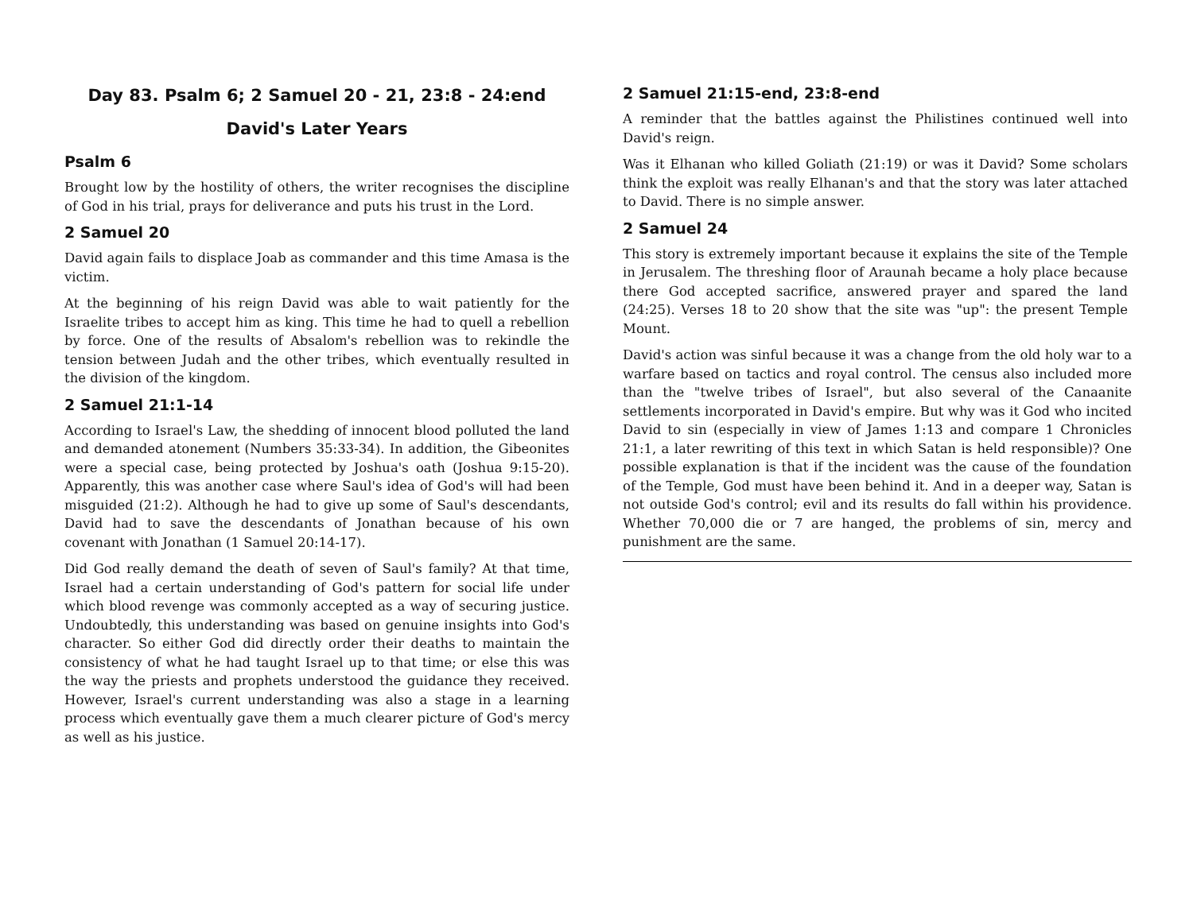Day 83. Psalm 6; 2 Samuel 20 - 21, 23:8 - 24:end
David's Later Years
Psalm 6
Brought low by the hostility of others, the writer recognises the discipline of God in his trial, prays for deliverance and puts his trust in the Lord.
2 Samuel 20
David again fails to displace Joab as commander and this time Amasa is the victim.
At the beginning of his reign David was able to wait patiently for the Israelite tribes to accept him as king. This time he had to quell a rebellion by force. One of the results of Absalom's rebellion was to rekindle the tension between Judah and the other tribes, which eventually resulted in the division of the kingdom.
2 Samuel 21:1-14
According to Israel's Law, the shedding of innocent blood polluted the land and demanded atonement (Numbers 35:33-34). In addition, the Gibeonites were a special case, being protected by Joshua's oath (Joshua 9:15-20). Apparently, this was another case where Saul's idea of God's will had been misguided (21:2). Although he had to give up some of Saul's descendants, David had to save the descendants of Jonathan because of his own covenant with Jonathan (1 Samuel 20:14-17).
Did God really demand the death of seven of Saul's family? At that time, Israel had a certain understanding of God's pattern for social life under which blood revenge was commonly accepted as a way of securing justice. Undoubtedly, this understanding was based on genuine insights into God's character. So either God did directly order their deaths to maintain the consistency of what he had taught Israel up to that time; or else this was the way the priests and prophets understood the guidance they received. However, Israel's current understanding was also a stage in a learning process which eventually gave them a much clearer picture of God's mercy as well as his justice.
2 Samuel 21:15-end, 23:8-end
A reminder that the battles against the Philistines continued well into David's reign.
Was it Elhanan who killed Goliath (21:19) or was it David? Some scholars think the exploit was really Elhanan's and that the story was later attached to David. There is no simple answer.
2 Samuel 24
This story is extremely important because it explains the site of the Temple in Jerusalem. The threshing floor of Araunah became a holy place because there God accepted sacrifice, answered prayer and spared the land (24:25). Verses 18 to 20 show that the site was "up": the present Temple Mount.
David's action was sinful because it was a change from the old holy war to a warfare based on tactics and royal control. The census also included more than the "twelve tribes of Israel", but also several of the Canaanite settlements incorporated in David's empire. But why was it God who incited David to sin (especially in view of James 1:13 and compare 1 Chronicles 21:1, a later rewriting of this text in which Satan is held responsible)? One possible explanation is that if the incident was the cause of the foundation of the Temple, God must have been behind it. And in a deeper way, Satan is not outside God's control; evil and its results do fall within his providence. Whether 70,000 die or 7 are hanged, the problems of sin, mercy and punishment are the same.